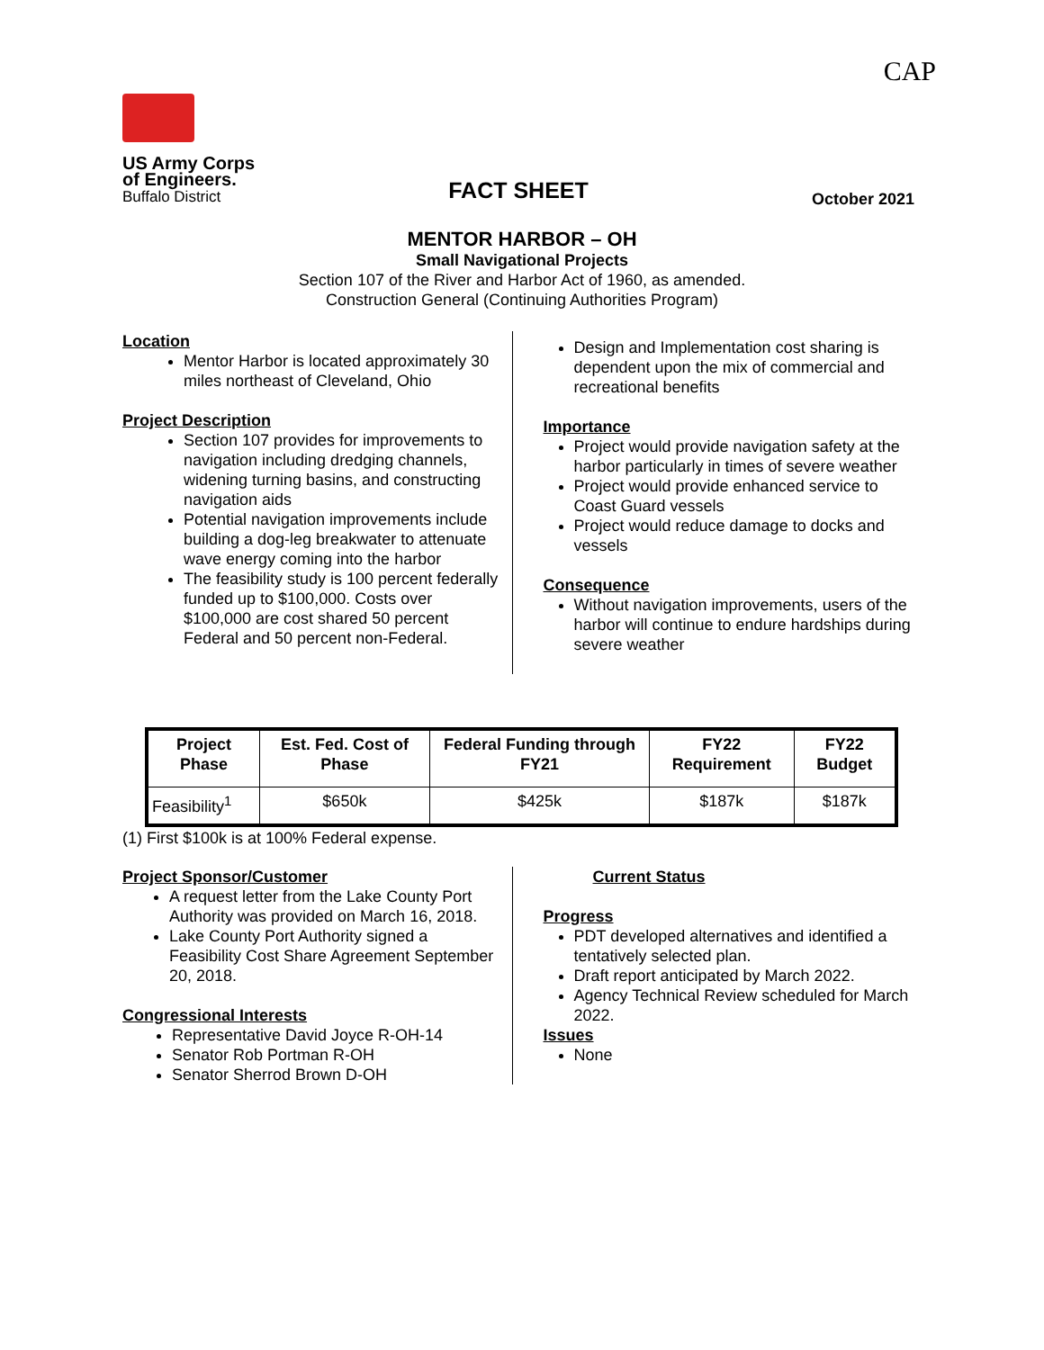CAP
US Army Corps
of Engineers.
Buffalo District
FACT SHEET
October 2021
MENTOR HARBOR – OH
Small Navigational Projects
Section 107 of the River and Harbor Act of 1960, as amended.
Construction General (Continuing Authorities Program)
Location
Mentor Harbor is located approximately 30 miles northeast of Cleveland, Ohio
Project Description
Section 107 provides for improvements to navigation including dredging channels, widening turning basins, and constructing navigation aids
Potential navigation improvements include building a dog-leg breakwater to attenuate wave energy coming into the harbor
The feasibility study is 100 percent federally funded up to $100,000. Costs over $100,000 are cost shared 50 percent Federal and 50 percent non-Federal.
Design and Implementation cost sharing is dependent upon the mix of commercial and recreational benefits
Importance
Project would provide navigation safety at the harbor particularly in times of severe weather
Project would provide enhanced service to Coast Guard vessels
Project would reduce damage to docks and vessels
Consequence
Without navigation improvements, users of the harbor will continue to endure hardships during severe weather
| Project Phase | Est. Fed. Cost of Phase | Federal Funding through FY21 | FY22 Requirement | FY22 Budget |
| --- | --- | --- | --- | --- |
| Feasibility<sup>1</sup> | $650k | $425k | $187k | $187k |
(1) First $100k is at 100% Federal expense.
Project Sponsor/Customer
A request letter from the Lake County Port Authority was provided on March 16, 2018.
Lake County Port Authority signed a Feasibility Cost Share Agreement September 20, 2018.
Congressional Interests
Representative David Joyce R-OH-14
Senator Rob Portman R-OH
Senator Sherrod Brown D-OH
Current Status
Progress
PDT developed alternatives and identified a tentatively selected plan.
Draft report anticipated by March 2022.
Agency Technical Review scheduled for March 2022.
Issues
None